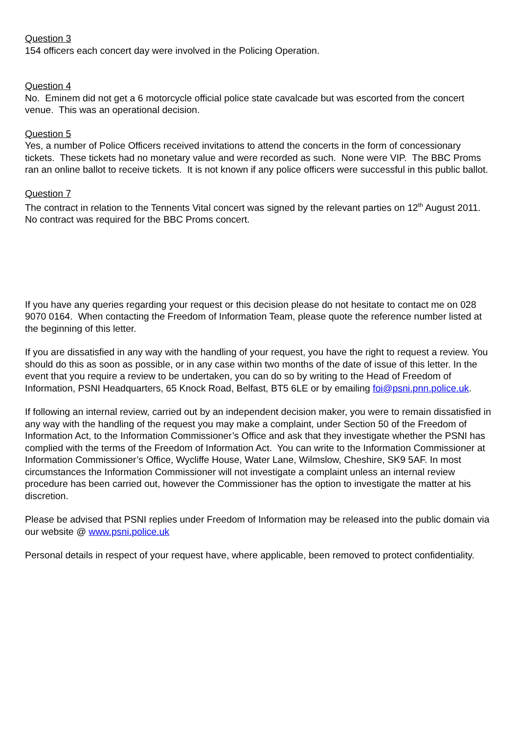Question 3
154 officers each concert day were involved in the Policing Operation.
Question 4
No. Eminem did not get a 6 motorcycle official police state cavalcade but was escorted from the concert venue. This was an operational decision.
Question 5
Yes, a number of Police Officers received invitations to attend the concerts in the form of concessionary tickets. These tickets had no monetary value and were recorded as such. None were VIP. The BBC Proms ran an online ballot to receive tickets. It is not known if any police officers were successful in this public ballot.
Question 7
The contract in relation to the Tennents Vital concert was signed by the relevant parties on 12<sup>th</sup> August 2011. No contract was required for the BBC Proms concert.
If you have any queries regarding your request or this decision please do not hesitate to contact me on 028 9070 0164. When contacting the Freedom of Information Team, please quote the reference number listed at the beginning of this letter.
If you are dissatisfied in any way with the handling of your request, you have the right to request a review. You should do this as soon as possible, or in any case within two months of the date of issue of this letter. In the event that you require a review to be undertaken, you can do so by writing to the Head of Freedom of Information, PSNI Headquarters, 65 Knock Road, Belfast, BT5 6LE or by emailing foi@psni.pnn.police.uk.
If following an internal review, carried out by an independent decision maker, you were to remain dissatisfied in any way with the handling of the request you may make a complaint, under Section 50 of the Freedom of Information Act, to the Information Commissioner’s Office and ask that they investigate whether the PSNI has complied with the terms of the Freedom of Information Act. You can write to the Information Commissioner at Information Commissioner’s Office, Wycliffe House, Water Lane, Wilmslow, Cheshire, SK9 5AF. In most circumstances the Information Commissioner will not investigate a complaint unless an internal review procedure has been carried out, however the Commissioner has the option to investigate the matter at his discretion.
Please be advised that PSNI replies under Freedom of Information may be released into the public domain via our website @ www.psni.police.uk
Personal details in respect of your request have, where applicable, been removed to protect confidentiality.